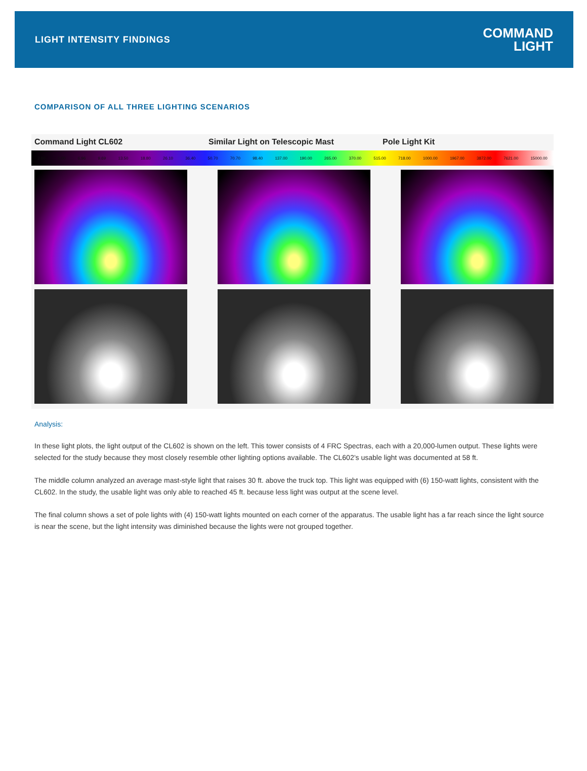LIGHT INTENSITY FINDINGS
COMMAND
LIGHT
COMPARISON OF ALL THREE LIGHTING SCENARIOS
Command Light CL602 Similar Light on Telescopic Mast
Pole Light Kit
2.60 5.00 6.96 9.69 13.50 18.80 26.10 36.40 50.70 70.70 98.40 137.00 190.00 265.00 370.00 515.00 718.00 1000.00 1967.00 3872.00 7621.00 15000.00
Analysis:
In these light plots, the light output of the CL602 is shown on the left. This tower consists of 4 FRC Spectras, each with a 20,000-lumen output. These lights were selected for the study because they most closely resemble other lighting options available. The CL602’s usable light was documented at 58 ft.
The middle column analyzed an average mast-style light that raises 30 ft. above the truck top. This light was equipped with (6) 150-watt lights, consistent with the CL602. In the study, the usable light was only able to reached 45 ft. because less light was output at the scene level.
The final column shows a set of pole lights with (4) 150-watt lights mounted on each corner of the apparatus. The usable light has a far reach since the light source is near the scene, but the light intensity was diminished because the lights were not grouped together.